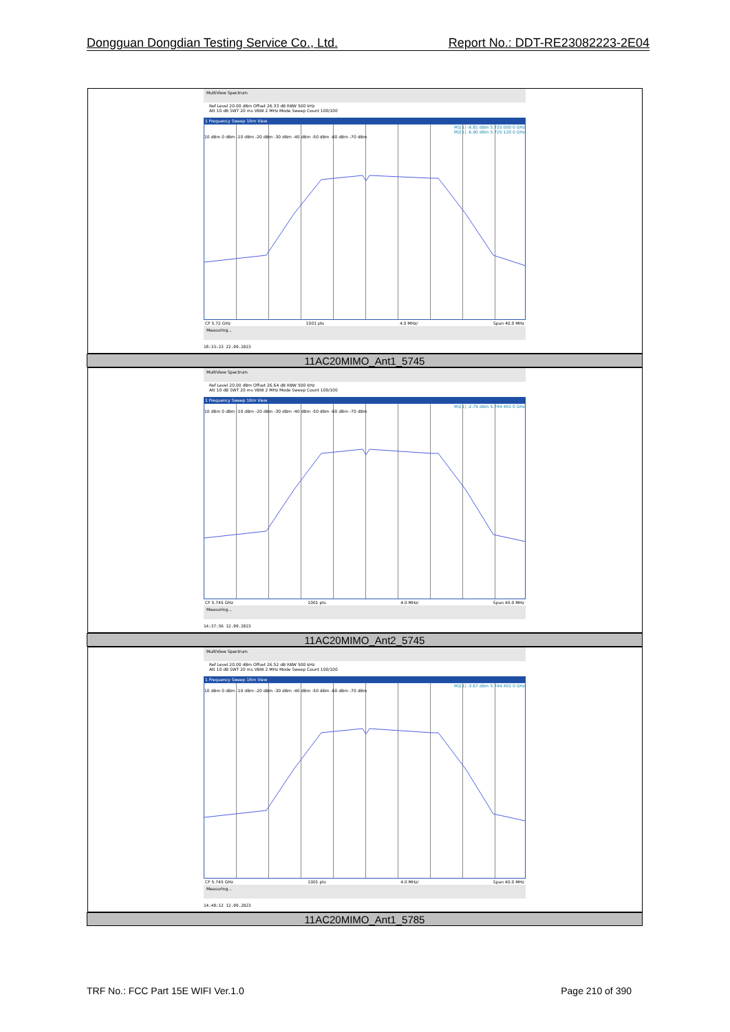Dongguan Dongdian Testing Service Co., Ltd. Report No.: DDT-RE23082223-2E04
| MultiView Spectrum Ref Level 20.00 dBm Offset 26.33 dB RBW 500 kHz Att 10 dB SWT 20 ms VBW 2 MHz Mode Sweep Count 100/100 1 Frequency Sweep 1Rm View M1[1] -6.81 dBm 5.725 000 0 GHz M2[1] -6.90 dBm 5.725 120 0 GHz 10 dBm 0 dBm -10 dBm -20 dBm -30 dBm -40 dBm -50 dBm -60 dBm -70 dBm CF 5.72 GHz 1001 pts 4.0 MHz/ Span 40.0 MHz Measuring... 18:33:23 22.09.2023 |
| 11AC20MIMO_Ant1_5745 |
| MultiView Spectrum Ref Level 20.00 dBm Offset 26.64 dB RBW 500 kHz Att 10 dB SWT 20 ms VBW 2 MHz Mode Sweep Count 100/100 1 Frequency Sweep 1Rm View M1[1] -2.79 dBm 5.744 401 0 GHz 10 dBm 0 dBm -10 dBm -20 dBm -30 dBm -40 dBm -50 dBm -60 dBm -70 dBm CF 5.745 GHz 1001 pts 4.0 MHz/ Span 40.0 MHz Measuring... 14:37:56 12.09.2023 |
| 11AC20MIMO_Ant2_5745 |
| MultiView Spectrum Ref Level 20.00 dBm Offset 26.52 dB RBW 500 kHz Att 10 dB SWT 20 ms VBW 2 MHz Mode Sweep Count 100/100 1 Frequency Sweep 1Rm View M1[1] -3.67 dBm 5.744 401 0 GHz 10 dBm 0 dBm -10 dBm -20 dBm -30 dBm -40 dBm -50 dBm -60 dBm -70 dBm CF 5.745 GHz 1001 pts 4.0 MHz/ Span 40.0 MHz Measuring... 14:40:12 12.09.2023 |
| 11AC20MIMO_Ant1_5785 |
TRF No.: FCC Part 15E WIFI Ver.1.0 Page 210 of 390